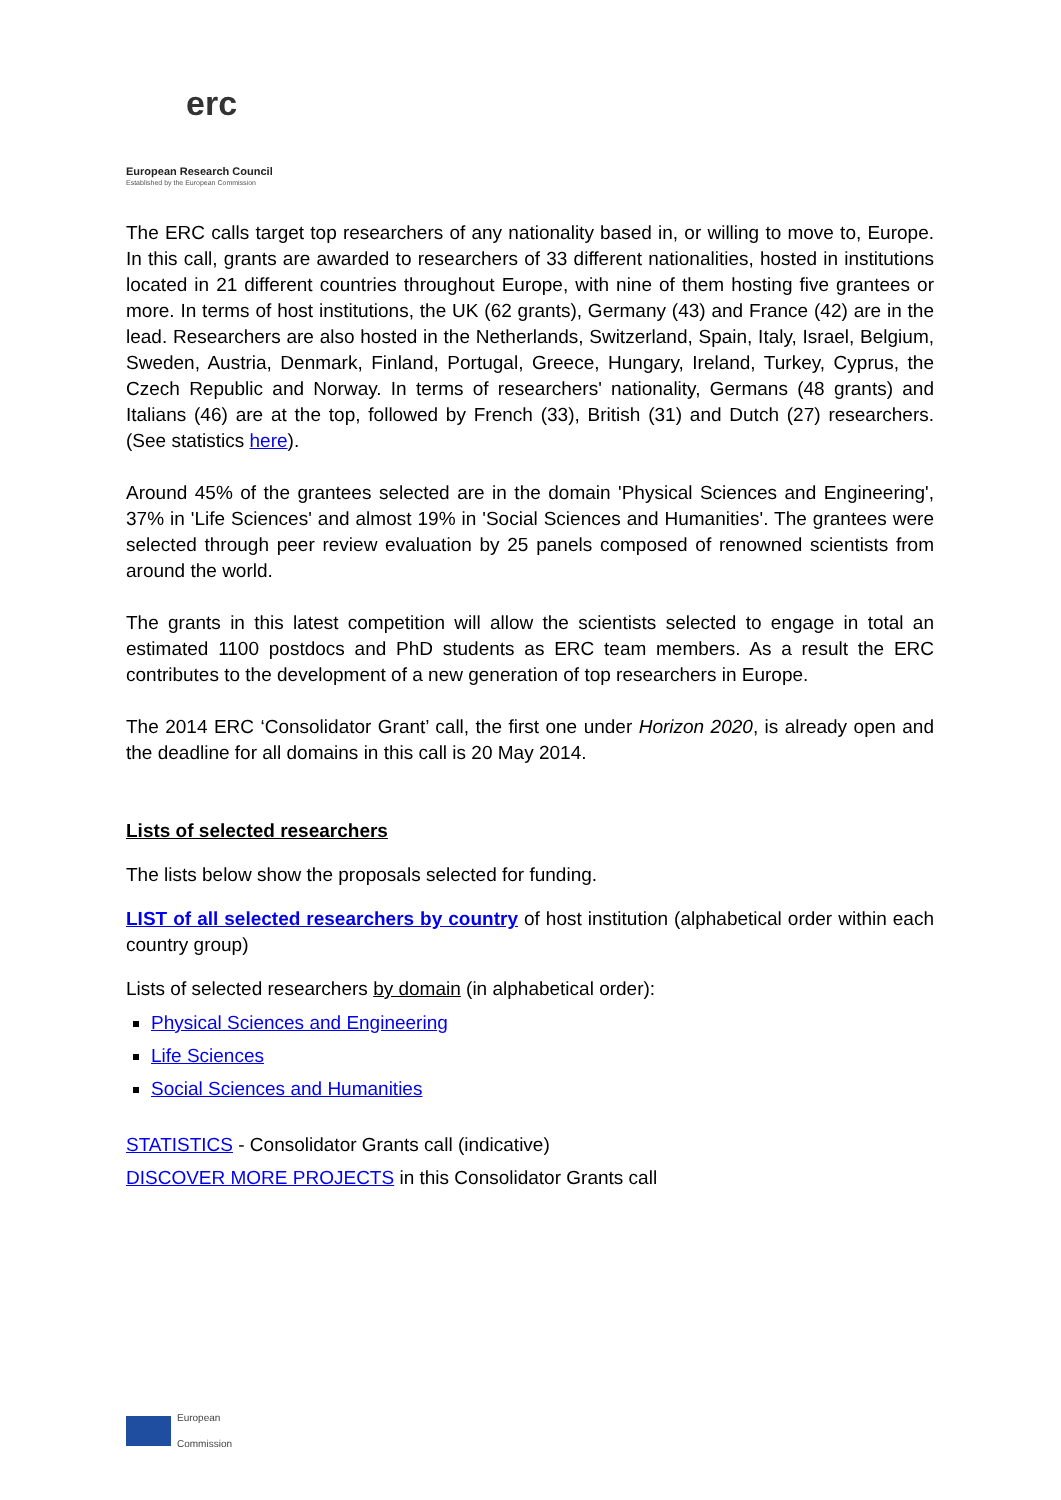erc
European Research Council
Established by the European Commission
The ERC calls target top researchers of any nationality based in, or willing to move to, Europe. In this call, grants are awarded to researchers of 33 different nationalities, hosted in institutions located in 21 different countries throughout Europe, with nine of them hosting five grantees or more. In terms of host institutions, the UK (62 grants), Germany (43) and France (42) are in the lead. Researchers are also hosted in the Netherlands, Switzerland, Spain, Italy, Israel, Belgium, Sweden, Austria, Denmark, Finland, Portugal, Greece, Hungary, Ireland, Turkey, Cyprus, the Czech Republic and Norway. In terms of researchers' nationality, Germans (48 grants) and Italians (46) are at the top, followed by French (33), British (31) and Dutch (27) researchers. (See statistics here).
Around 45% of the grantees selected are in the domain 'Physical Sciences and Engineering', 37% in 'Life Sciences' and almost 19% in 'Social Sciences and Humanities'. The grantees were selected through peer review evaluation by 25 panels composed of renowned scientists from around the world.
The grants in this latest competition will allow the scientists selected to engage in total an estimated 1100 postdocs and PhD students as ERC team members. As a result the ERC contributes to the development of a new generation of top researchers in Europe.
The 2014 ERC ‘Consolidator Grant’ call, the first one under Horizon 2020, is already open and the deadline for all domains in this call is 20 May 2014.
Lists of selected researchers
The lists below show the proposals selected for funding.
LIST of all selected researchers by country of host institution (alphabetical order within each country group)
Lists of selected researchers by domain (in alphabetical order):
Physical Sciences and Engineering
Life Sciences
Social Sciences and Humanities
STATISTICS - Consolidator Grants call (indicative)
DISCOVER MORE PROJECTS in this Consolidator Grants call
European
Commission